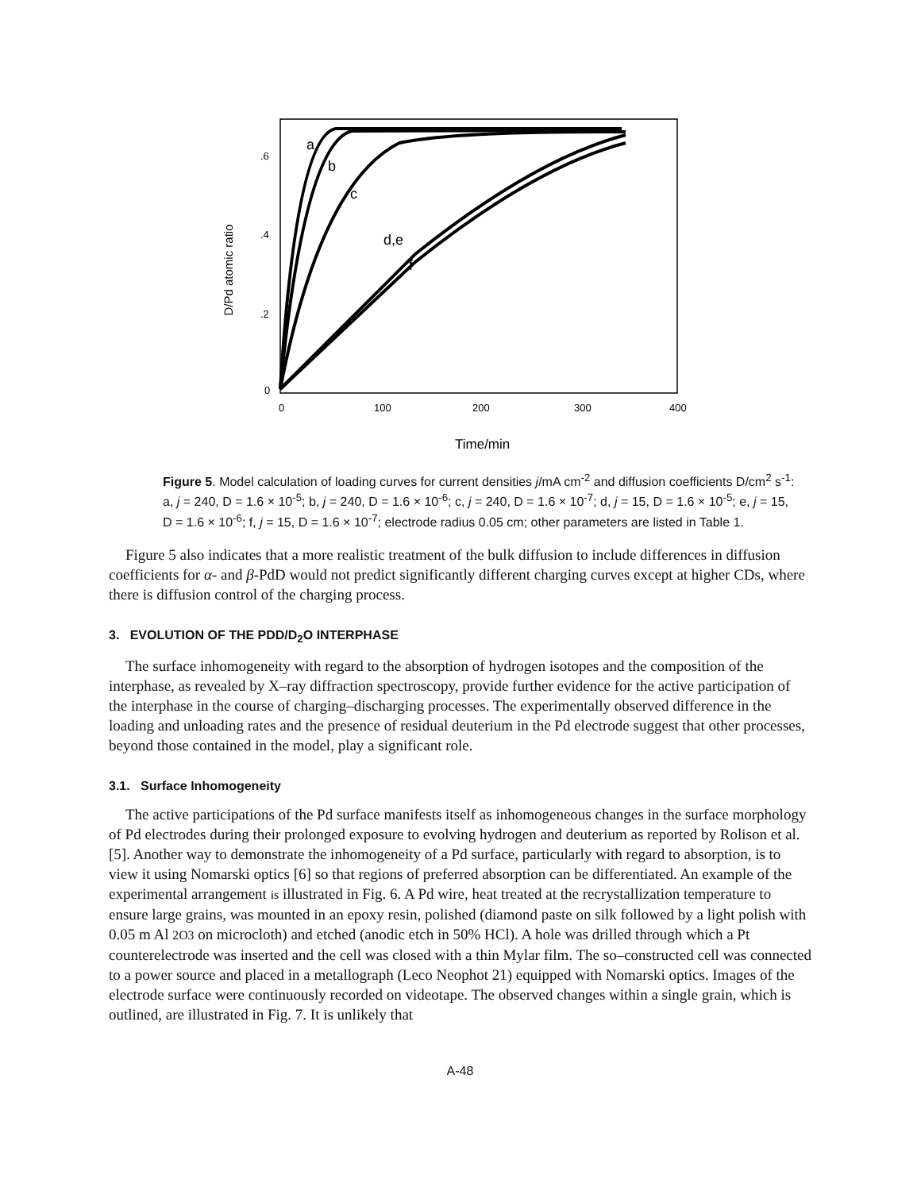D/Pd atomic ratio
.6
.4
.2
0
0
100
200
300
400
Time/min
a
b
c
d,e
f
Figure 5. Model calculation of loading curves for current densities j/mA cm<sup>-2</sup> and diffusion coefficients D/cm<sup>2</sup> s<sup>-1</sup>: a, j = 240, D = 1.6 × 10<sup>-5</sup>; b, j = 240, D = 1.6 × 10<sup>-6</sup>; c, j = 240, D = 1.6 × 10<sup>-7</sup>; d, j = 15, D = 1.6 × 10<sup>-5</sup>; e, j = 15, D = 1.6 × 10<sup>-6</sup>; f, j = 15, D = 1.6 × 10<sup>-7</sup>; electrode radius 0.05 cm; other parameters are listed in Table 1.
Figure 5 also indicates that a more realistic treatment of the bulk diffusion to include differences in diffusion coefficients for α- and β-PdD would not predict significantly different charging curves except at higher CDs, where there is diffusion control of the charging process.
3. EVOLUTION OF THE PDD/D<sub>2</sub>O INTERPHASE
The surface inhomogeneity with regard to the absorption of hydrogen isotopes and the composition of the interphase, as revealed by X–ray diffraction spectroscopy, provide further evidence for the active participation of the interphase in the course of charging–discharging processes. The experimentally observed difference in the loading and unloading rates and the presence of residual deuterium in the Pd electrode suggest that other processes, beyond those contained in the model, play a significant role.
3.1. Surface Inhomogeneity
The active participations of the Pd surface manifests itself as inhomogeneous changes in the surface morphology of Pd electrodes during their prolonged exposure to evolving hydrogen and deuterium as reported by Rolison et al. [5]. Another way to demonstrate the inhomogeneity of a Pd surface, particularly with regard to absorption, is to view it using Nomarski optics [6] so that regions of preferred absorption can be differentiated. An example of the experimental arrangement is illustrated in Fig. 6. A Pd wire, heat treated at the recrystallization temperature to ensure large grains, was mounted in an epoxy resin, polished (diamond paste on silk followed by a light polish with 0.05 m Al 2O3 on microcloth) and etched (anodic etch in 50% HCl). A hole was drilled through which a Pt counterelectrode was inserted and the cell was closed with a thin Mylar film. The so–constructed cell was connected to a power source and placed in a metallograph (Leco Neophot 21) equipped with Nomarski optics. Images of the electrode surface were continuously recorded on videotape. The observed changes within a single grain, which is outlined, are illustrated in Fig. 7. It is unlikely that
A-48